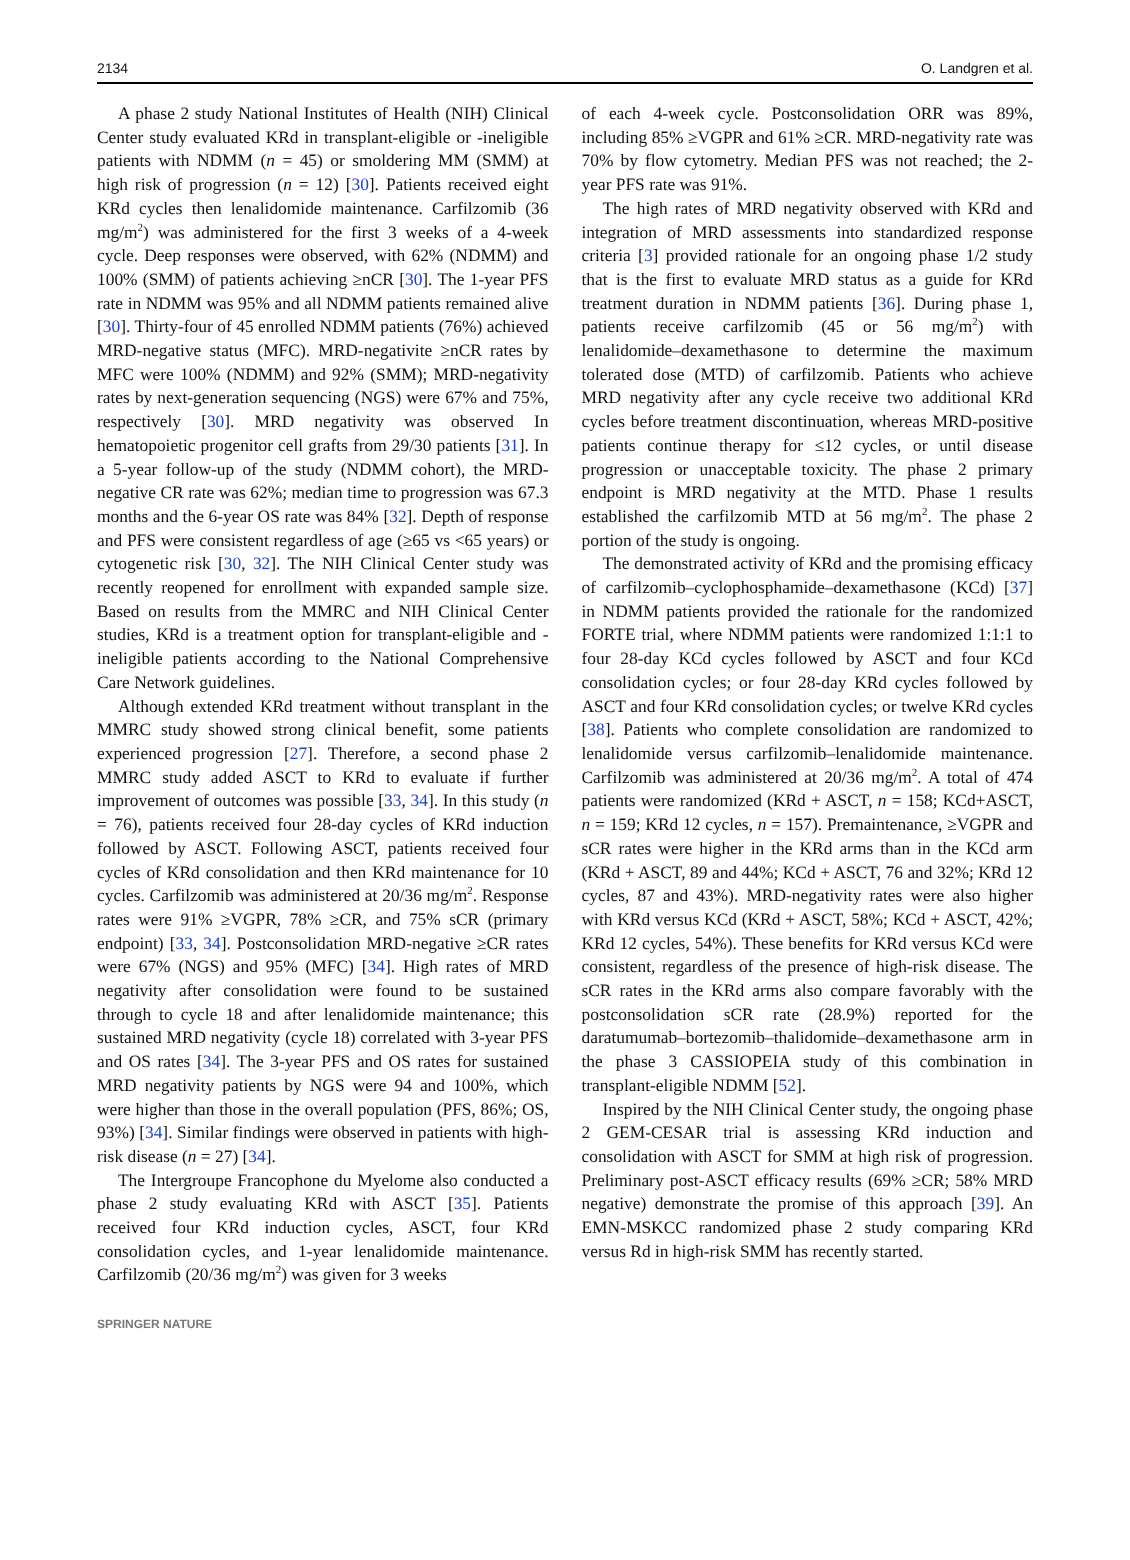2134 O. Landgren et al.
A phase 2 study National Institutes of Health (NIH) Clinical Center study evaluated KRd in transplant-eligible or -ineligible patients with NDMM (n = 45) or smoldering MM (SMM) at high risk of progression (n = 12) [30]. Patients received eight KRd cycles then lenalidomide maintenance. Carfilzomib (36 mg/m<sup>2</sup>) was administered for the first 3 weeks of a 4-week cycle. Deep responses were observed, with 62% (NDMM) and 100% (SMM) of patients achieving ≥nCR [30]. The 1-year PFS rate in NDMM was 95% and all NDMM patients remained alive [30]. Thirty-four of 45 enrolled NDMM patients (76%) achieved MRD-negative status (MFC). MRD-negativite ≥nCR rates by MFC were 100% (NDMM) and 92% (SMM); MRD-negativity rates by next-generation sequencing (NGS) were 67% and 75%, respectively [30]. MRD negativity was observed In hematopoietic progenitor cell grafts from 29/30 patients [31]. In a 5-year follow-up of the study (NDMM cohort), the MRD-negative CR rate was 62%; median time to progression was 67.3 months and the 6-year OS rate was 84% [32]. Depth of response and PFS were consistent regardless of age (≥65 vs <65 years) or cytogenetic risk [30, 32]. The NIH Clinical Center study was recently reopened for enrollment with expanded sample size. Based on results from the MMRC and NIH Clinical Center studies, KRd is a treatment option for transplant-eligible and -ineligible patients according to the National Comprehensive Care Network guidelines.
Although extended KRd treatment without transplant in the MMRC study showed strong clinical benefit, some patients experienced progression [27]. Therefore, a second phase 2 MMRC study added ASCT to KRd to evaluate if further improvement of outcomes was possible [33, 34]. In this study (n = 76), patients received four 28-day cycles of KRd induction followed by ASCT. Following ASCT, patients received four cycles of KRd consolidation and then KRd maintenance for 10 cycles. Carfilzomib was administered at 20/36 mg/m<sup>2</sup>. Response rates were 91% ≥VGPR, 78% ≥CR, and 75% sCR (primary endpoint) [33, 34]. Postconsolidation MRD-negative ≥CR rates were 67% (NGS) and 95% (MFC) [34]. High rates of MRD negativity after consolidation were found to be sustained through to cycle 18 and after lenalidomide maintenance; this sustained MRD negativity (cycle 18) correlated with 3-year PFS and OS rates [34]. The 3-year PFS and OS rates for sustained MRD negativity patients by NGS were 94 and 100%, which were higher than those in the overall population (PFS, 86%; OS, 93%) [34]. Similar findings were observed in patients with high-risk disease (n = 27) [34].
The Intergroupe Francophone du Myelome also conducted a phase 2 study evaluating KRd with ASCT [35]. Patients received four KRd induction cycles, ASCT, four KRd consolidation cycles, and 1-year lenalidomide maintenance. Carfilzomib (20/36 mg/m<sup>2</sup>) was given for 3 weeks
of each 4-week cycle. Postconsolidation ORR was 89%, including 85% ≥VGPR and 61% ≥CR. MRD-negativity rate was 70% by flow cytometry. Median PFS was not reached; the 2-year PFS rate was 91%.
The high rates of MRD negativity observed with KRd and integration of MRD assessments into standardized response criteria [3] provided rationale for an ongoing phase 1/2 study that is the first to evaluate MRD status as a guide for KRd treatment duration in NDMM patients [36]. During phase 1, patients receive carfilzomib (45 or 56 mg/m<sup>2</sup>) with lenalidomide–dexamethasone to determine the maximum tolerated dose (MTD) of carfilzomib. Patients who achieve MRD negativity after any cycle receive two additional KRd cycles before treatment discontinuation, whereas MRD-positive patients continue therapy for ≤12 cycles, or until disease progression or unacceptable toxicity. The phase 2 primary endpoint is MRD negativity at the MTD. Phase 1 results established the carfilzomib MTD at 56 mg/m<sup>2</sup>. The phase 2 portion of the study is ongoing.
The demonstrated activity of KRd and the promising efficacy of carfilzomib–cyclophosphamide–dexamethasone (KCd) [37] in NDMM patients provided the rationale for the randomized FORTE trial, where NDMM patients were randomized 1:1:1 to four 28-day KCd cycles followed by ASCT and four KCd consolidation cycles; or four 28-day KRd cycles followed by ASCT and four KRd consolidation cycles; or twelve KRd cycles [38]. Patients who complete consolidation are randomized to lenalidomide versus carfilzomib–lenalidomide maintenance. Carfilzomib was administered at 20/36 mg/m<sup>2</sup>. A total of 474 patients were randomized (KRd + ASCT, n = 158; KCd+ASCT, n = 159; KRd 12 cycles, n = 157). Premaintenance, ≥VGPR and sCR rates were higher in the KRd arms than in the KCd arm (KRd + ASCT, 89 and 44%; KCd + ASCT, 76 and 32%; KRd 12 cycles, 87 and 43%). MRD-negativity rates were also higher with KRd versus KCd (KRd + ASCT, 58%; KCd + ASCT, 42%; KRd 12 cycles, 54%). These benefits for KRd versus KCd were consistent, regardless of the presence of high-risk disease. The sCR rates in the KRd arms also compare favorably with the postconsolidation sCR rate (28.9%) reported for the daratumumab–bortezomib–thalidomide–dexamethasone arm in the phase 3 CASSIOPEIA study of this combination in transplant-eligible NDMM [52].
Inspired by the NIH Clinical Center study, the ongoing phase 2 GEM-CESAR trial is assessing KRd induction and consolidation with ASCT for SMM at high risk of progression. Preliminary post-ASCT efficacy results (69% ≥CR; 58% MRD negative) demonstrate the promise of this approach [39]. An EMN-MSKCC randomized phase 2 study comparing KRd versus Rd in high-risk SMM has recently started.
SPRINGER NATURE